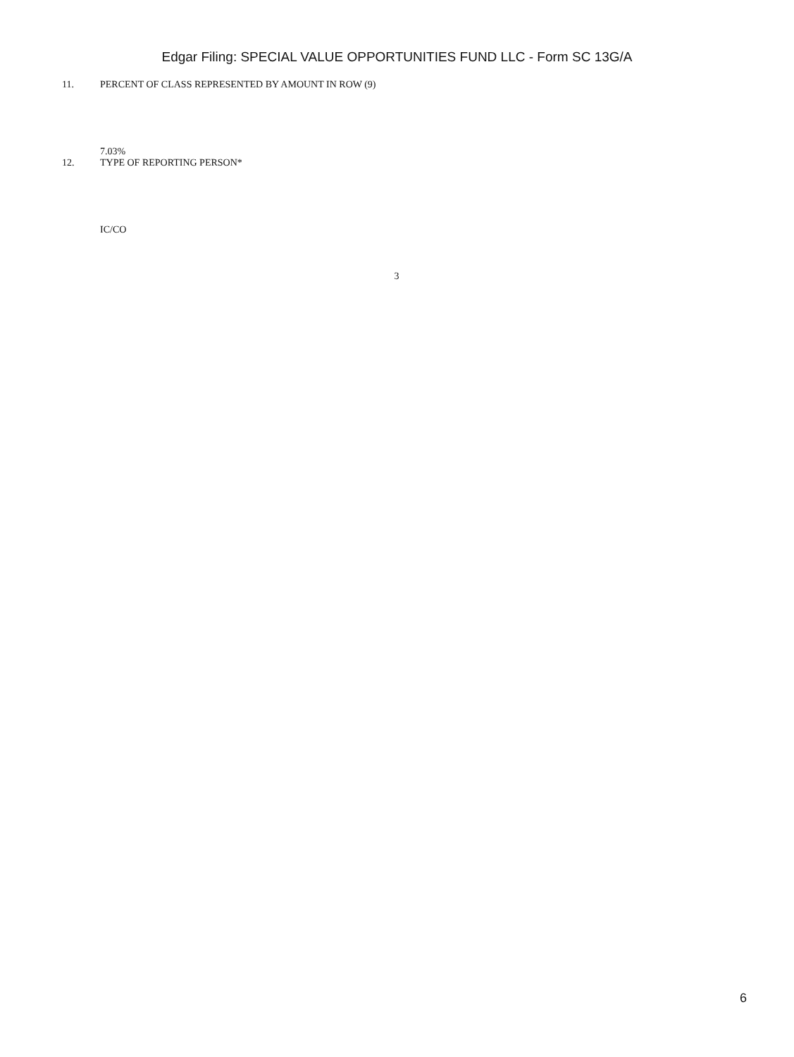Edgar Filing: SPECIAL VALUE OPPORTUNITIES FUND LLC - Form SC 13G/A
11. PERCENT OF CLASS REPRESENTED BY AMOUNT IN ROW (9)
7.03%
12. TYPE OF REPORTING PERSON*
IC/CO
3
6